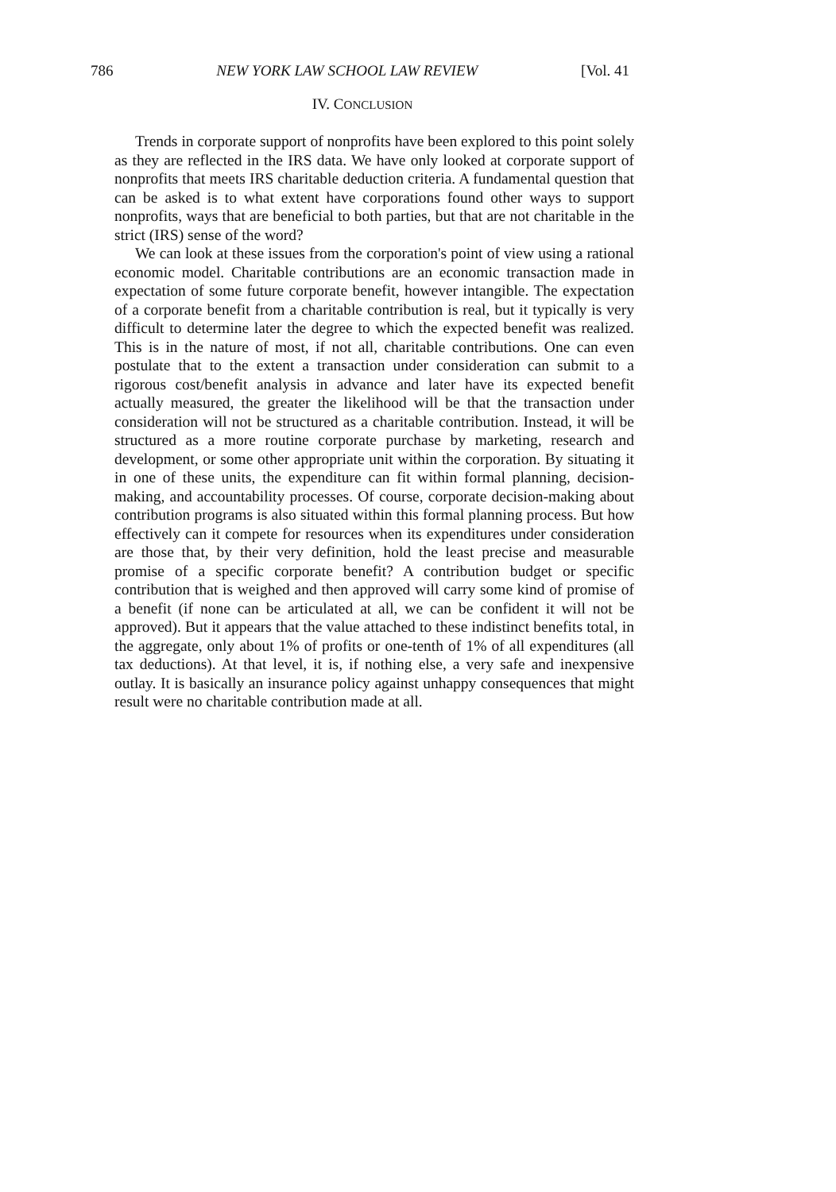786 NEW YORK LAW SCHOOL LAW REVIEW [Vol. 41
IV. CONCLUSION
Trends in corporate support of nonprofits have been explored to this point solely as they are reflected in the IRS data. We have only looked at corporate support of nonprofits that meets IRS charitable deduction criteria. A fundamental question that can be asked is to what extent have corporations found other ways to support nonprofits, ways that are beneficial to both parties, but that are not charitable in the strict (IRS) sense of the word?
We can look at these issues from the corporation's point of view using a rational economic model. Charitable contributions are an economic transaction made in expectation of some future corporate benefit, however intangible. The expectation of a corporate benefit from a charitable contribution is real, but it typically is very difficult to determine later the degree to which the expected benefit was realized. This is in the nature of most, if not all, charitable contributions. One can even postulate that to the extent a transaction under consideration can submit to a rigorous cost/benefit analysis in advance and later have its expected benefit actually measured, the greater the likelihood will be that the transaction under consideration will not be structured as a charitable contribution. Instead, it will be structured as a more routine corporate purchase by marketing, research and development, or some other appropriate unit within the corporation. By situating it in one of these units, the expenditure can fit within formal planning, decision-making, and accountability processes. Of course, corporate decision-making about contribution programs is also situated within this formal planning process. But how effectively can it compete for resources when its expenditures under consideration are those that, by their very definition, hold the least precise and measurable promise of a specific corporate benefit? A contribution budget or specific contribution that is weighed and then approved will carry some kind of promise of a benefit (if none can be articulated at all, we can be confident it will not be approved). But it appears that the value attached to these indistinct benefits total, in the aggregate, only about 1% of profits or one-tenth of 1% of all expenditures (all tax deductions). At that level, it is, if nothing else, a very safe and inexpensive outlay. It is basically an insurance policy against unhappy consequences that might result were no charitable contribution made at all.